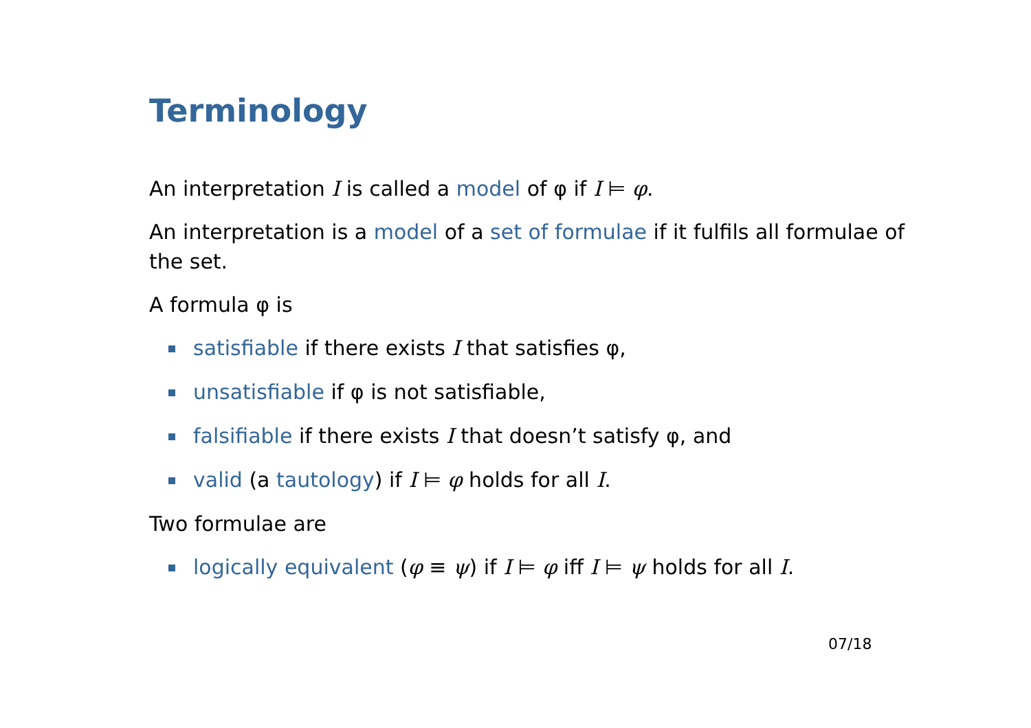Terminology
An interpretation I is called a model of φ if I ⊨ φ.
An interpretation is a model of a set of formulae if it fulfils all formulae of the set.
A formula φ is
satisfiable if there exists I that satisfies φ,
unsatisfiable if φ is not satisfiable,
falsifiable if there exists I that doesn’t satisfy φ, and
valid (a tautology) if I ⊨ φ holds for all I.
Two formulae are
logically equivalent (φ ≡ ψ) if I ⊨ φ iff I ⊨ ψ holds for all I.
07/18